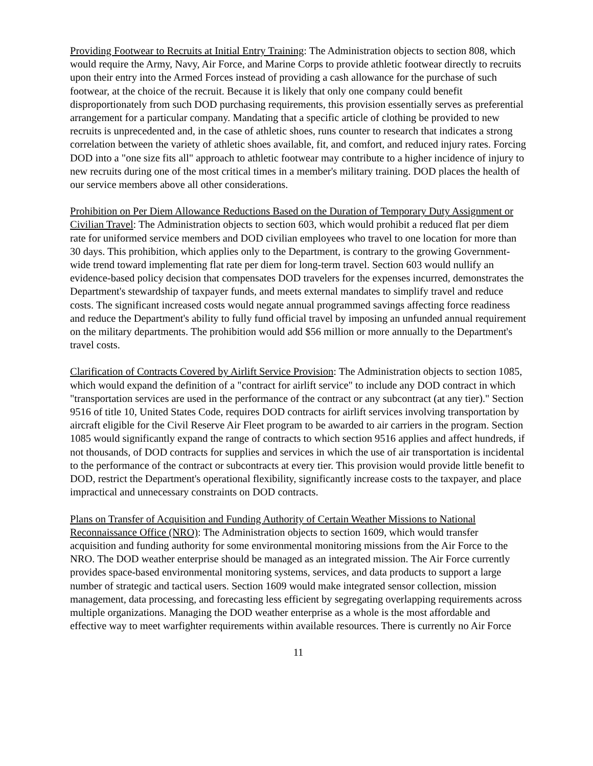Providing Footwear to Recruits at Initial Entry Training: The Administration objects to section 808, which would require the Army, Navy, Air Force, and Marine Corps to provide athletic footwear directly to recruits upon their entry into the Armed Forces instead of providing a cash allowance for the purchase of such footwear, at the choice of the recruit. Because it is likely that only one company could benefit disproportionately from such DOD purchasing requirements, this provision essentially serves as preferential arrangement for a particular company. Mandating that a specific article of clothing be provided to new recruits is unprecedented and, in the case of athletic shoes, runs counter to research that indicates a strong correlation between the variety of athletic shoes available, fit, and comfort, and reduced injury rates. Forcing DOD into a "one size fits all" approach to athletic footwear may contribute to a higher incidence of injury to new recruits during one of the most critical times in a member's military training. DOD places the health of our service members above all other considerations.
Prohibition on Per Diem Allowance Reductions Based on the Duration of Temporary Duty Assignment or Civilian Travel: The Administration objects to section 603, which would prohibit a reduced flat per diem rate for uniformed service members and DOD civilian employees who travel to one location for more than 30 days. This prohibition, which applies only to the Department, is contrary to the growing Government-wide trend toward implementing flat rate per diem for long-term travel. Section 603 would nullify an evidence-based policy decision that compensates DOD travelers for the expenses incurred, demonstrates the Department's stewardship of taxpayer funds, and meets external mandates to simplify travel and reduce costs. The significant increased costs would negate annual programmed savings affecting force readiness and reduce the Department's ability to fully fund official travel by imposing an unfunded annual requirement on the military departments. The prohibition would add $56 million or more annually to the Department's travel costs.
Clarification of Contracts Covered by Airlift Service Provision: The Administration objects to section 1085, which would expand the definition of a "contract for airlift service" to include any DOD contract in which "transportation services are used in the performance of the contract or any subcontract (at any tier)." Section 9516 of title 10, United States Code, requires DOD contracts for airlift services involving transportation by aircraft eligible for the Civil Reserve Air Fleet program to be awarded to air carriers in the program. Section 1085 would significantly expand the range of contracts to which section 9516 applies and affect hundreds, if not thousands, of DOD contracts for supplies and services in which the use of air transportation is incidental to the performance of the contract or subcontracts at every tier. This provision would provide little benefit to DOD, restrict the Department's operational flexibility, significantly increase costs to the taxpayer, and place impractical and unnecessary constraints on DOD contracts.
Plans on Transfer of Acquisition and Funding Authority of Certain Weather Missions to National Reconnaissance Office (NRO): The Administration objects to section 1609, which would transfer acquisition and funding authority for some environmental monitoring missions from the Air Force to the NRO. The DOD weather enterprise should be managed as an integrated mission. The Air Force currently provides space-based environmental monitoring systems, services, and data products to support a large number of strategic and tactical users. Section 1609 would make integrated sensor collection, mission management, data processing, and forecasting less efficient by segregating overlapping requirements across multiple organizations. Managing the DOD weather enterprise as a whole is the most affordable and effective way to meet warfighter requirements within available resources. There is currently no Air Force
11